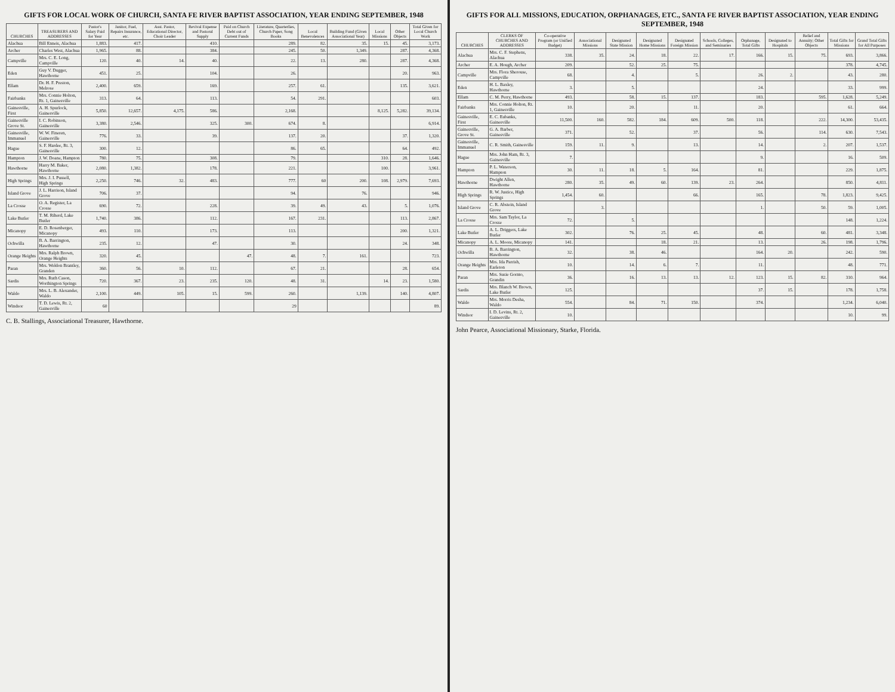GIFTS FOR LOCAL WORK OF CHURCH, SANTA FE RIVER BAPTIST ASSOCIATION, YEAR ENDING SEPTEMBER, 1948
| CHURCHES | TREASURERS AND ADDRESSES | Pastor's Salary Paid for Year | Janitor, Fuel, Repairs Insurance, etc. | Asst. Pastor, Educational Director, Choir Leader | Revival Expense and Pastoral Supply | Paid on Church Debt out of Current Funds | Literature, Quarterlies, Church Paper, Song Books | Local Benevolences | Building Fund (Given Associational Year) | Local Missions | Other Objects | Total Given for Local Church Work |
| --- | --- | --- | --- | --- | --- | --- | --- | --- | --- | --- | --- | --- |
| Alachua | Bill Enneis, Alachua | 1,883. | 417. | | 410. | | 289. | 82. | 35. | 15. | 45. | 3,173. |
| Archer | Charles West, Alachua | 1,965. | 88. | | 384. | | 245. | 50. | 1,349. | | 287. | 4,368. |
| Campville | Mrs. C. E. Long, Campville | 120. | 40. | 14. | 40. | | 22. | 13. | 280. | | 287. | 4,368. |
| Eden | Guy V. Dugger, Hawthorne | 451. | 25. | | 104. | | 26. | | | | 20. | 963. |
| Ellam | Dr. H. F. Preston, Melrose | 2,400. | 659. | | 169. | | 257. | 61. | | | 135. | 3,621. |
| Fairbanks | Mrs. Connie Holton, Rt. 1, Gainesville | 313. | 64. | | 113. | | 54. | 291. | | | | 603. |
| Gainesville, First | A. H. Spurlock, Gainesville | 5,850. | 12,657. | 4,175. | 586. | | 2,168. | | | 8,125. | 5,282. | 39,134. |
| Gainesville Grove St. | I. C. Robinson, Gainesville | 3,380. | 2,546. | | 325. | 300. | 674. | 8. | | | | 6,914. |
| Gainesville, Immanuel | W. W. Fineren, Gainesville | 776. | 33. | | 39. | | 137. | 20. | | | 37. | 1,320. |
| Hague | S. F. Hardee, Rt. 3, Gainesville | 300. | 12. | | | | 86. | 65. | | | 64. | 492. |
| Hampton | J. W. Doane, Hampton | 780. | 75. | | 308. | | 79. | | | 310. | 28. | 1,646. |
| Hawthorne | Harry M. Baker, Hawthorne | 2,080. | 1,382. | | 178. | | 221. | | | 100. | | 3,961. |
| High Springs | Mrs. J. I. Pussell, High Springs | 2,250. | 746. | 32. | 483. | | 777. | 60 | 200. | 108. | 2,979. | 7,693. |
| Island Grove | J. L. Harrison, Island Grove | 706. | 37. | | | | 94. | | 76. | | | 946. |
| La Crosse | O. A. Register, La Crosse | 690. | 72. | | 228. | | 39. | 49. | 43. | | 5. | 1,076. |
| Lake Butler | T. M. Riherd, Lake Butler | 1,740. | 386. | | 112. | | 167. | 231. | | | 113. | 2,867. |
| Micanopy | E. D. Rosenberger, Micanopy | 493. | 110. | | 173. | | 113. | | | | 200. | 1,321. |
| Ochwilla | B. A. Barrington, Hawthorne | 235. | 12. | | 47. | | 30. | | | | 24. | 348. |
| Orange Heights | Mrs. Ralph Brown, Orange Heights | 320. | 45. | | | 47. | 48. | 7. | 161. | | | 723. |
| Paran | Mrs. Weldon Brantley, Granden | 360. | 56. | 10. | 112. | | 67. | 21. | | | 28. | 654. |
| Sardis | Mrs. Ruth Cason, Worthington Springs | 720. | 367. | 23. | 235. | 120. | 48. | 31. | | 14. | 23. | 1,580. |
| Waldo | Mrs. L. B. Alexander, Waldo | 2,100. | 449. | 105. | 15. | 599. | 260. | | 1,139. | | 140. | 4,807. |
| Windsor | T. D. Lewis, Rt. 2, Gainesville | 60 | | | | | 29 | | | | | 89. |
C. B. Stallings, Associational Treasurer, Hawthorne.
GIFTS FOR ALL MISSIONS, EDUCATION, ORPHANAGES, ETC., SANTA FE RIVER BAPTIST ASSOCIATION, YEAR ENDING SEPTEMBER, 1948
| CHURCHES | CLERKS OF CHURCHES AND ADDRESSES | Co-operative Program (or Unified Budget) | Associational Missions | Designated State Mission | Designated Home Missions | Designated Foreign Mission | Schools, Colleges, and Seminaries | Orphanage, Total Gifts | Designated to Hospitals | Relief and Annuity; Other Objects | Total Gifts for Missions | Grand Total Gifts for All Purposes |
| --- | --- | --- | --- | --- | --- | --- | --- | --- | --- | --- | --- | --- |
| Alachua | Mrs. C. F. Stephens, Alachua | 338. | 35. | 24. | 18. | 22. | 17. | 166. | 15. | 75. | 693. | 3,866. |
| Archer | E. A. Hough, Archer | 209. | | 52. | 25. | 75. | | | | | 378. | 4,745. |
| Campville | Mrs. Flora Sherouse, Campville | 68. | | 4. | | 5. | | 26. | 2. | | 43. | 280. |
| Eden | H. L. Baxley, Hawthorne | 3. | | 5. | | | | 24. | | | 33. | 999. |
| Ellam | C. M. Perry, Hawthorne | 493. | | 58. | 15. | 137. | | 183. | | 595. | 1,628. | 5,249. |
| Fairbanks | Mrs. Connie Holton, Rt. 1, Gainesville | 10. | | 20. | | 11. | | 20. | | | 61. | 664. |
| Gainesville, First | E. C. Eubanks, Gainesville | 11,500. | 160. | 582. | 184. | 609. | 500. | 118. | | 222. | 14,300. | 53,435. |
| Gainesville, Grove St. | G. A. Barber, Gainesville | 371. | | 52. | | 37. | | 56. | | 114. | 630. | 7,543. |
| Gainesville, Immanuel | C. R. Smith, Gainesville | 159. | 11. | 9. | | 13. | | 14. | | 2. | 207. | 1,537. |
| Hague | Mrs. John Ham, Rt. 3, Gainesville | 7. | | | | | | 9. | | | 16. | 509. |
| Hampton | P. L. Waterson, Hampton | 30. | 11. | 18. | 5. | 164. | | 81. | | | 229. | 1,875. |
| Hawthorne | Dwight Allen, Hawthorne | 280. | 35. | 49. | 60. | 139. | 23. | 264. | | | 850. | 4,811. |
| High Springs | R. W. Justice, High Springs | 1,454. | 60. | | | 66. | | 165. | | 78. | 1,823. | 9,425. |
| Island Grove | C. R. Abstein, Island Grove | | 3. | | | | | 1. | | 50. | 59. | 1,005. |
| La Crosse | Mrs. Sam Taylor, La Crosse | 72. | | 5. | | | | | | | 148. | 1,224. |
| Lake Butler | A. L. Driggers, Lake Butler | 302. | | 76. | 25. | 45. | | 48. | | 60. | 481. | 3,348. |
| Micanopy | A. L. Moore, Micanopy | 141. | | | 18. | 21. | | 13. | | 26. | 198. | 1,796. |
| Ochwilla | B. A. Barrington, Hawthorne | 32. | | 38. | 46. | | | 164. | 20. | | 242. | 590. |
| Orange Heights | Mrs. Ida Parrish, Earleton | 10. | | 14. | 6. | 7. | | 11. | | | 48. | 771. |
| Paran | Mrs. Susie Gornto, Grandin | 36. | | 16. | 13. | 13. | 12. | 123. | 15. | 82. | 310. | 964. |
| Sardis | Mrs. Blanch W. Brown, Lake Butler | 125. | | | | | | 37. | 15. | | 178. | 1,758. |
| Waldo | Mrs. Morris Desha, Waldo | 554. | | 84. | 71. | 150. | | 374. | | | 1,234. | 6,040. |
| Windsor | I. D. Levins, Rt. 2, Gainesville | 10. | | | | | | | | | 10. | 99. |
John Pearce, Associational Missionary, Starke, Florida.